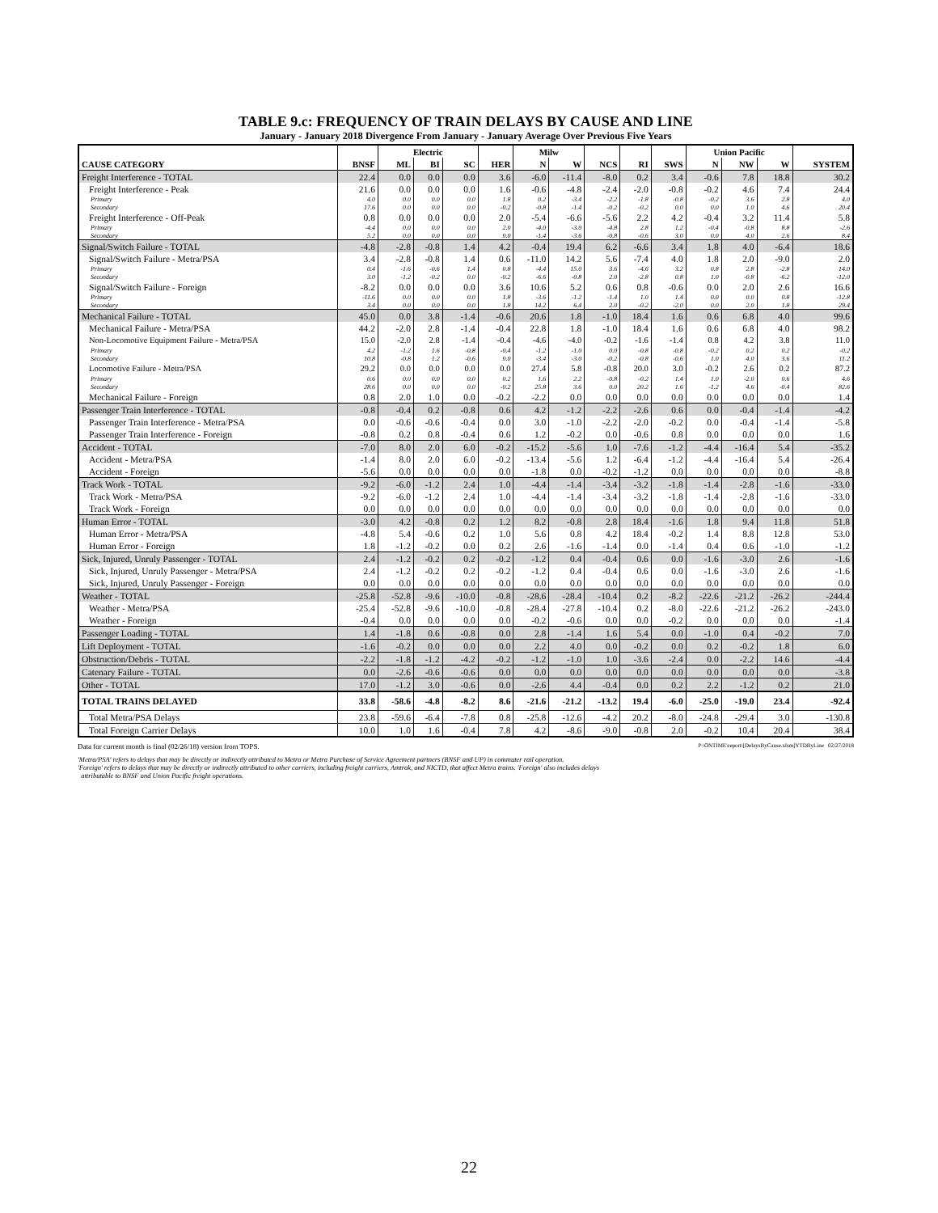TABLE 9.c: FREQUENCY OF TRAIN DELAYS BY CAUSE AND LINE
January - January 2018 Divergence From January - January Average Over Previous Five Years
| | | Electric | | | | Milw | | | | | Union Pacific | | | |
| --- | --- | --- | --- | --- | --- | --- | --- | --- | --- | --- | --- | --- | --- | --- |
| CAUSE CATEGORY | BNSF | ML | BI | SC | HER | N | W | NCS | RI | SWS | N | NW | W | SYSTEM |
| Freight Interference - TOTAL | 22.4 | 0.0 | 0.0 | 0.0 | 3.6 | -6.0 | -11.4 | -8.0 | 0.2 | 3.4 | -0.6 | 7.8 | 18.8 | 30.2 |
| Freight Interference - Peak | 21.6 | 0.0 | 0.0 | 0.0 | 1.6 | -0.6 | -4.8 | -2.4 | -2.0 | -0.8 | -0.2 | 4.6 | 7.4 | 24.4 |
| Primary | 4.0 | 0.0 | 0.0 | 0.0 | 1.8 | 0.2 | -3.4 | -2.2 | -1.8 | -0.8 | -0.2 | 3.6 | 2.8 | 4.0 |
| Secondary | 17.6 | 0.0 | 0.0 | 0.0 | -0.2 | -0.8 | -1.4 | -0.2 | -0.2 | 0.0 | 0.0 | 1.0 | 4.6 | 20.4 |
| Freight Interference - Off-Peak | 0.8 | 0.0 | 0.0 | 0.0 | 2.0 | -5.4 | -6.6 | -5.6 | 2.2 | 4.2 | -0.4 | 3.2 | 11.4 | 5.8 |
| Primary | -4.4 | 0.0 | 0.0 | 0.0 | 2.0 | -4.0 | -3.0 | -4.8 | 2.8 | 1.2 | -0.4 | -0.8 | 8.8 | -2.6 |
| Secondary | 5.2 | 0.0 | 0.0 | 0.0 | 0.0 | -1.4 | -3.6 | -0.8 | -0.6 | 3.0 | 0.0 | 4.0 | 2.6 | 8.4 |
| Signal/Switch Failure - TOTAL | -4.8 | -2.8 | -0.8 | 1.4 | 4.2 | -0.4 | 19.4 | 6.2 | -6.6 | 3.4 | 1.8 | 4.0 | -6.4 | 18.6 |
| Signal/Switch Failure - Metra/PSA | 3.4 | -2.8 | -0.8 | 1.4 | 0.6 | -11.0 | 14.2 | 5.6 | -7.4 | 4.0 | 1.8 | 2.0 | -9.0 | 2.0 |
| Primary | 0.4 | -1.6 | -0.6 | 1.4 | 0.8 | -4.4 | 15.0 | 3.6 | -4.6 | 3.2 | 0.8 | 2.8 | -2.8 | 14.0 |
| Secondary | 3.0 | -1.2 | -0.2 | 0.0 | -0.2 | -6.6 | -0.8 | 2.0 | -2.8 | 0.8 | 1.0 | -0.8 | -6.2 | -12.0 |
| Signal/Switch Failure - Foreign | -8.2 | 0.0 | 0.0 | 0.0 | 3.6 | 10.6 | 5.2 | 0.6 | 0.8 | -0.6 | 0.0 | 2.0 | 2.6 | 16.6 |
| Primary | -11.6 | 0.0 | 0.0 | 0.0 | 1.8 | -3.6 | -1.2 | -1.4 | 1.0 | 1.4 | 0.0 | 0.0 | 0.8 | -12.8 |
| Secondary | 3.4 | 0.0 | 0.0 | 0.0 | 1.8 | 14.2 | 6.4 | 2.0 | -0.2 | -2.0 | 0.0 | 2.0 | 1.8 | 29.4 |
| Mechanical Failure - TOTAL | 45.0 | 0.0 | 3.8 | -1.4 | -0.6 | 20.6 | 1.8 | -1.0 | 18.4 | 1.6 | 0.6 | 6.8 | 4.0 | 99.6 |
| Mechanical Failure - Metra/PSA | 44.2 | -2.0 | 2.8 | -1.4 | -0.4 | 22.8 | 1.8 | -1.0 | 18.4 | 1.6 | 0.6 | 6.8 | 4.0 | 98.2 |
| Non-Locomotive Equipment Failure - Metra/PSA | 15.0 | -2.0 | 2.8 | -1.4 | -0.4 | -4.6 | -4.0 | -0.2 | -1.6 | -1.4 | 0.8 | 4.2 | 3.8 | 11.0 |
| Primary | 4.2 | -1.2 | 1.6 | -0.8 | -0.4 | -1.2 | -1.0 | 0.0 | -0.8 | -0.8 | -0.2 | 0.2 | 0.2 | -0.2 |
| Secondary | 10.8 | -0.8 | 1.2 | -0.6 | 0.0 | -3.4 | -3.0 | -0.2 | -0.8 | -0.6 | 1.0 | 4.0 | 3.6 | 11.2 |
| Locomotive Failure - Metra/PSA | 29.2 | 0.0 | 0.0 | 0.0 | 0.0 | 27.4 | 5.8 | -0.8 | 20.0 | 3.0 | -0.2 | 2.6 | 0.2 | 87.2 |
| Primary | 0.6 | 0.0 | 0.0 | 0.0 | 0.2 | 1.6 | 2.2 | -0.8 | -0.2 | 1.4 | 1.0 | -2.0 | 0.6 | 4.6 |
| Secondary | 28.6 | 0.0 | 0.0 | 0.0 | -0.2 | 25.8 | 3.6 | 0.0 | 20.2 | 1.6 | -1.2 | 4.6 | -0.4 | 82.6 |
| Mechanical Failure - Foreign | 0.8 | 2.0 | 1.0 | 0.0 | -0.2 | -2.2 | 0.0 | 0.0 | 0.0 | 0.0 | 0.0 | 0.0 | 0.0 | 1.4 |
| Passenger Train Interference - TOTAL | -0.8 | -0.4 | 0.2 | -0.8 | 0.6 | 4.2 | -1.2 | -2.2 | -2.6 | 0.6 | 0.0 | -0.4 | -1.4 | -4.2 |
| Passenger Train Interference - Metra/PSA | 0.0 | -0.6 | -0.6 | -0.4 | 0.0 | 3.0 | -1.0 | -2.2 | -2.0 | -0.2 | 0.0 | -0.4 | -1.4 | -5.8 |
| Passenger Train Interference - Foreign | -0.8 | 0.2 | 0.8 | -0.4 | 0.6 | 1.2 | -0.2 | 0.0 | -0.6 | 0.8 | 0.0 | 0.0 | 0.0 | 1.6 |
| Accident - TOTAL | -7.0 | 8.0 | 2.0 | 6.0 | -0.2 | -15.2 | -5.6 | 1.0 | -7.6 | -1.2 | -4.4 | -16.4 | 5.4 | -35.2 |
| Accident - Metra/PSA | -1.4 | 8.0 | 2.0 | 6.0 | -0.2 | -13.4 | -5.6 | 1.2 | -6.4 | -1.2 | -4.4 | -16.4 | 5.4 | -26.4 |
| Accident - Foreign | -5.6 | 0.0 | 0.0 | 0.0 | 0.0 | -1.8 | 0.0 | -0.2 | -1.2 | 0.0 | 0.0 | 0.0 | 0.0 | -8.8 |
| Track Work - TOTAL | -9.2 | -6.0 | -1.2 | 2.4 | 1.0 | -4.4 | -1.4 | -3.4 | -3.2 | -1.8 | -1.4 | -2.8 | -1.6 | -33.0 |
| Track Work - Metra/PSA | -9.2 | -6.0 | -1.2 | 2.4 | 1.0 | -4.4 | -1.4 | -3.4 | -3.2 | -1.8 | -1.4 | -2.8 | -1.6 | -33.0 |
| Track Work - Foreign | 0.0 | 0.0 | 0.0 | 0.0 | 0.0 | 0.0 | 0.0 | 0.0 | 0.0 | 0.0 | 0.0 | 0.0 | 0.0 | 0.0 |
| Human Error - TOTAL | -3.0 | 4.2 | -0.8 | 0.2 | 1.2 | 8.2 | -0.8 | 2.8 | 18.4 | -1.6 | 1.8 | 9.4 | 11.8 | 51.8 |
| Human Error - Metra/PSA | -4.8 | 5.4 | -0.6 | 0.2 | 1.0 | 5.6 | 0.8 | 4.2 | 18.4 | -0.2 | 1.4 | 8.8 | 12.8 | 53.0 |
| Human Error - Foreign | 1.8 | -1.2 | -0.2 | 0.0 | 0.2 | 2.6 | -1.6 | -1.4 | 0.0 | -1.4 | 0.4 | 0.6 | -1.0 | -1.2 |
| Sick, Injured, Unruly Passenger - TOTAL | 2.4 | -1.2 | -0.2 | 0.2 | -0.2 | -1.2 | 0.4 | -0.4 | 0.6 | 0.0 | -1.6 | -3.0 | 2.6 | -1.6 |
| Sick, Injured, Unruly Passenger - Metra/PSA | 2.4 | -1.2 | -0.2 | 0.2 | -0.2 | -1.2 | 0.4 | -0.4 | 0.6 | 0.0 | -1.6 | -3.0 | 2.6 | -1.6 |
| Sick, Injured, Unruly Passenger - Foreign | 0.0 | 0.0 | 0.0 | 0.0 | 0.0 | 0.0 | 0.0 | 0.0 | 0.0 | 0.0 | 0.0 | 0.0 | 0.0 | 0.0 |
| Weather - TOTAL | -25.8 | -52.8 | -9.6 | -10.0 | -0.8 | -28.6 | -28.4 | -10.4 | 0.2 | -8.2 | -22.6 | -21.2 | -26.2 | -244.4 |
| Weather - Metra/PSA | -25.4 | -52.8 | -9.6 | -10.0 | -0.8 | -28.4 | -27.8 | -10.4 | 0.2 | -8.0 | -22.6 | -21.2 | -26.2 | -243.0 |
| Weather - Foreign | -0.4 | 0.0 | 0.0 | 0.0 | 0.0 | -0.2 | -0.6 | 0.0 | 0.0 | -0.2 | 0.0 | 0.0 | 0.0 | -1.4 |
| Passenger Loading - TOTAL | 1.4 | -1.8 | 0.6 | -0.8 | 0.0 | 2.8 | -1.4 | 1.6 | 5.4 | 0.0 | -1.0 | 0.4 | -0.2 | 7.0 |
| Lift Deployment - TOTAL | -1.6 | -0.2 | 0.0 | 0.0 | 0.0 | 2.2 | 4.0 | 0.0 | -0.2 | 0.0 | 0.2 | -0.2 | 1.8 | 6.0 |
| Obstruction/Debris - TOTAL | -2.2 | -1.8 | -1.2 | -4.2 | -0.2 | -1.2 | -1.0 | 1.0 | -3.6 | -2.4 | 0.0 | -2.2 | 14.6 | -4.4 |
| Catenary Failure - TOTAL | 0.0 | -2.6 | -0.6 | -0.6 | 0.0 | 0.0 | 0.0 | 0.0 | 0.0 | 0.0 | 0.0 | 0.0 | 0.0 | -3.8 |
| Other - TOTAL | 17.0 | -1.2 | 3.0 | -0.6 | 0.0 | -2.6 | 4.4 | -0.4 | 0.0 | 0.2 | 2.2 | -1.2 | 0.2 | 21.0 |
| TOTAL TRAINS DELAYED | 33.8 | -58.6 | -4.8 | -8.2 | 8.6 | -21.6 | -21.2 | -13.2 | 19.4 | -6.0 | -25.0 | -19.0 | 23.4 | -92.4 |
| Total Metra/PSA Delays | 23.8 | -59.6 | -6.4 | -7.8 | 0.8 | -25.8 | -12.6 | -4.2 | 20.2 | -8.0 | -24.8 | -29.4 | 3.0 | -130.8 |
| Total Foreign Carrier Delays | 10.0 | 1.0 | 1.6 | -0.4 | 7.8 | 4.2 | -8.6 | -9.0 | -0.8 | 2.0 | -0.2 | 10.4 | 20.4 | 38.4 |
Data for current month is final (02/26/18) version from TOPS. P:\ONTIME\report\[DelaysByCause.xlsm]YTDByLine 02/27/2018
'Metra/PSA' refers to delays that may be directly or indirectly attributed to Metra or Metra Purchase of Service Agreement partners (BNSF and UP) in commuter rail operation.
'Foreign' refers to delays that may be directly or indirectly attributed to other carriers, including freight carriers, Amtrak, and NICTD, that affect Metra trains. 'Foreign' also includes delays
attributable to BNSF and Union Pacific freight operations.
22